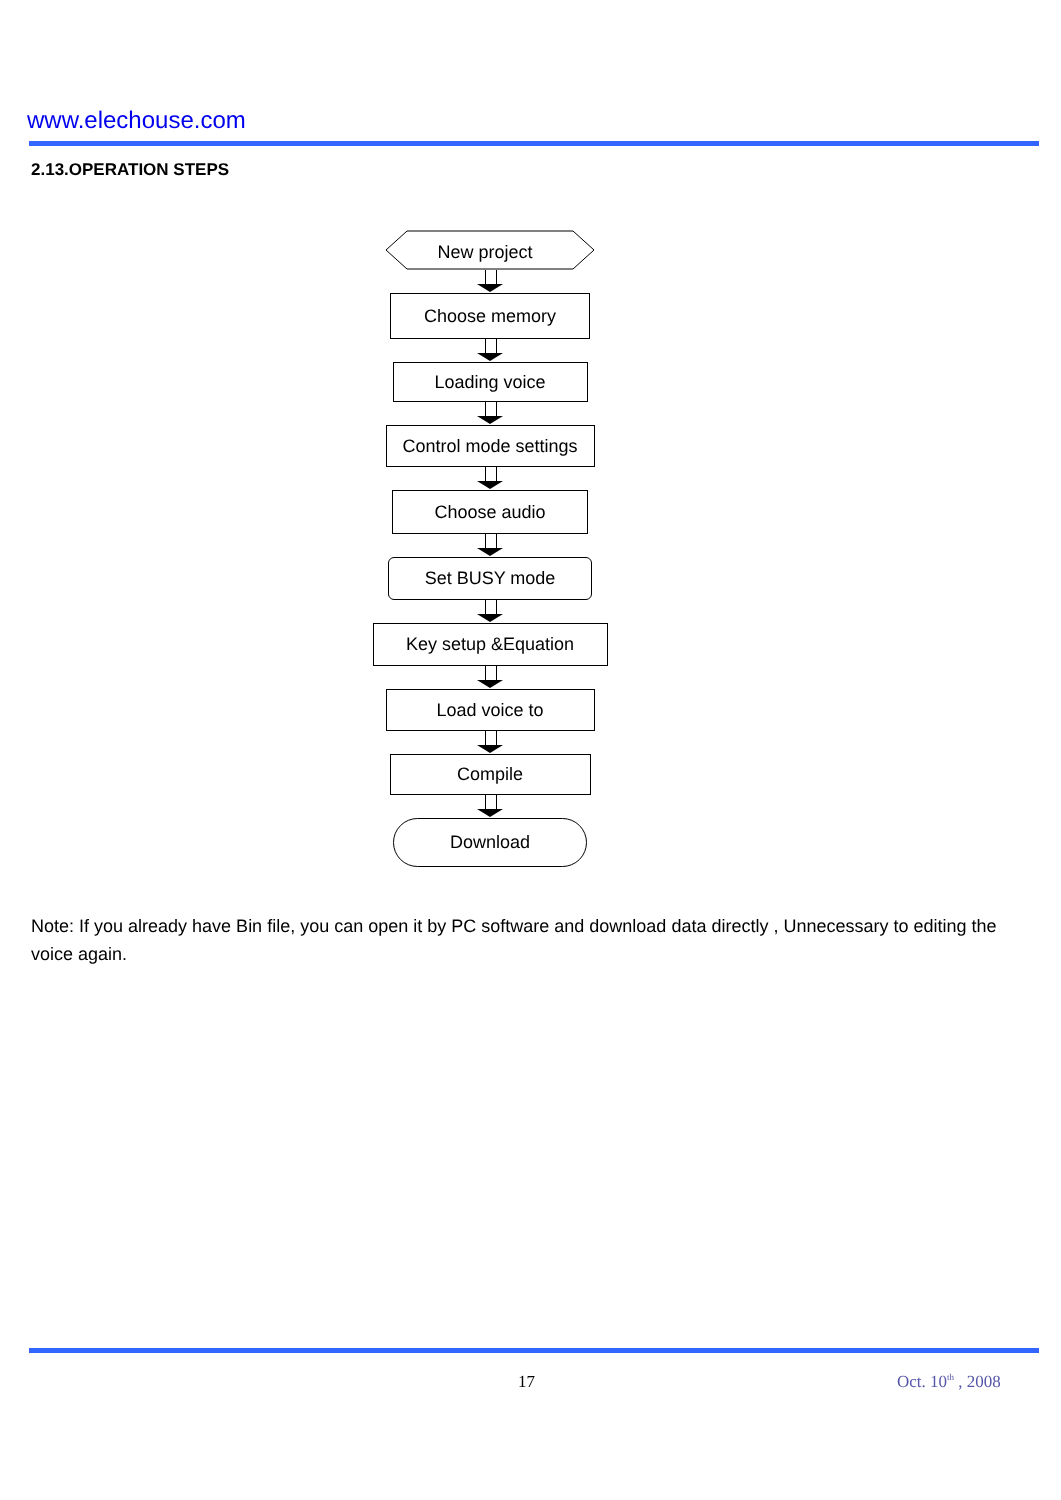www.elechouse.com
2.13.OPERATION STEPS
New project
Choose memory
Loading voice
Control mode settings
Choose audio
Set BUSY mode
Key setup &Equation
Load voice to
Compile
Download
Note: If you already have Bin file, you can open it by PC software and download data directly , Unnecessary to editing the voice again.
17 Oct. 10<sup>th</sup> , 2008